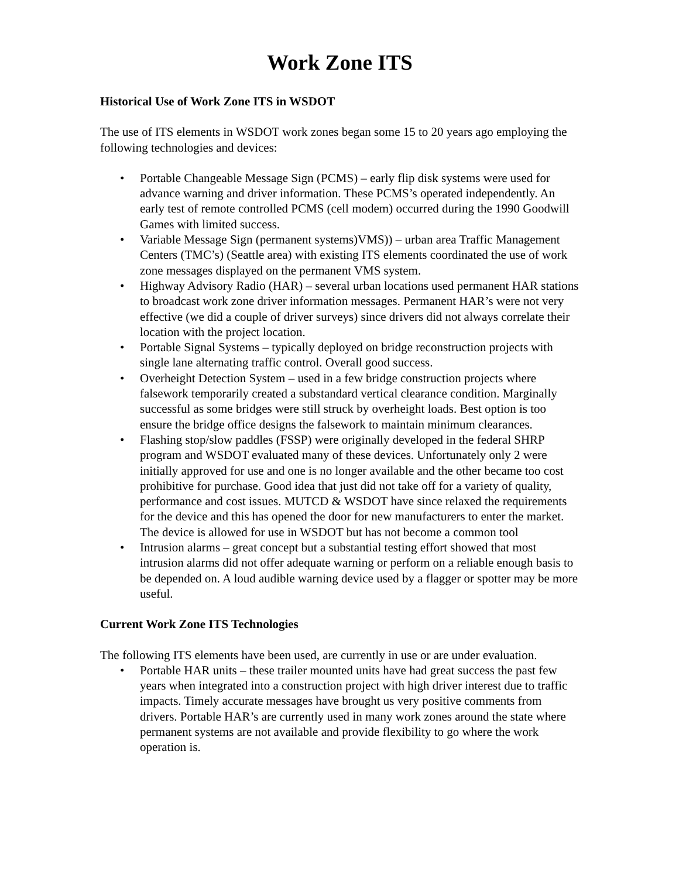Work Zone ITS
Historical Use of Work Zone ITS in WSDOT
The use of ITS elements in WSDOT work zones began some 15 to 20 years ago employing the following technologies and devices:
• Portable Changeable Message Sign (PCMS) – early flip disk systems were used for advance warning and driver information. These PCMS’s operated independently. An early test of remote controlled PCMS (cell modem) occurred during the 1990 Goodwill Games with limited success.
• Variable Message Sign (permanent systems)VMS)) – urban area Traffic Management Centers (TMC’s) (Seattle area) with existing ITS elements coordinated the use of work zone messages displayed on the permanent VMS system.
• Highway Advisory Radio (HAR) – several urban locations used permanent HAR stations to broadcast work zone driver information messages. Permanent HAR’s were not very effective (we did a couple of driver surveys) since drivers did not always correlate their location with the project location.
• Portable Signal Systems – typically deployed on bridge reconstruction projects with single lane alternating traffic control. Overall good success.
• Overheight Detection System – used in a few bridge construction projects where falsework temporarily created a substandard vertical clearance condition. Marginally successful as some bridges were still struck by overheight loads. Best option is too ensure the bridge office designs the falsework to maintain minimum clearances.
• Flashing stop/slow paddles (FSSP) were originally developed in the federal SHRP program and WSDOT evaluated many of these devices. Unfortunately only 2 were initially approved for use and one is no longer available and the other became too cost prohibitive for purchase. Good idea that just did not take off for a variety of quality, performance and cost issues. MUTCD & WSDOT have since relaxed the requirements for the device and this has opened the door for new manufacturers to enter the market. The device is allowed for use in WSDOT but has not become a common tool
• Intrusion alarms – great concept but a substantial testing effort showed that most intrusion alarms did not offer adequate warning or perform on a reliable enough basis to be depended on. A loud audible warning device used by a flagger or spotter may be more useful.
Current Work Zone ITS Technologies
The following ITS elements have been used, are currently in use or are under evaluation.
• Portable HAR units – these trailer mounted units have had great success the past few years when integrated into a construction project with high driver interest due to traffic impacts. Timely accurate messages have brought us very positive comments from drivers. Portable HAR’s are currently used in many work zones around the state where permanent systems are not available and provide flexibility to go where the work operation is.